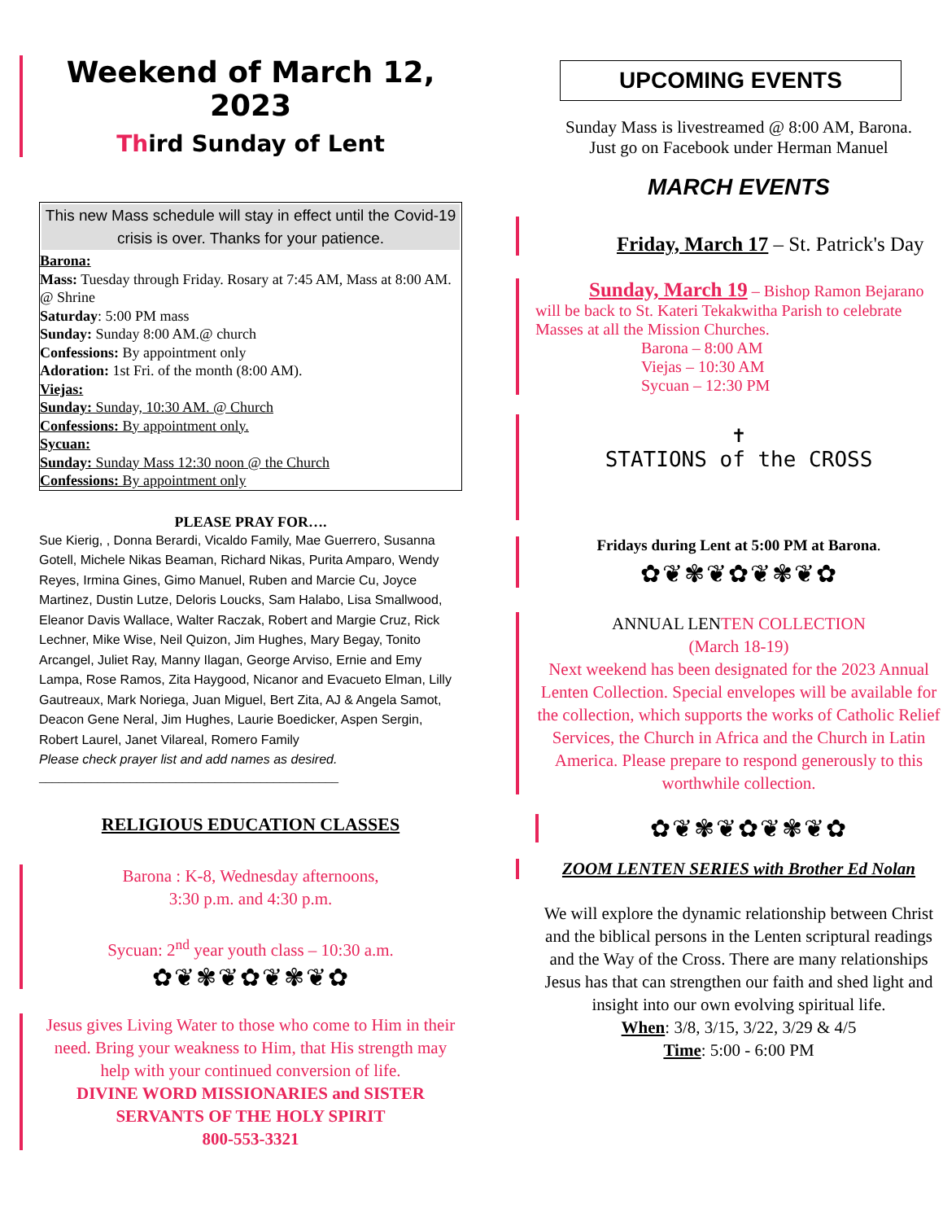Weekend of March 12, 2023
Third Sunday of Lent
This new Mass schedule will stay in effect until the Covid-19 crisis is over. Thanks for your patience.
Barona:
Mass: Tuesday through Friday. Rosary at 7:45 AM, Mass at 8:00 AM. @ Shrine
Saturday: 5:00 PM mass
Sunday: Sunday 8:00 AM.@ church
Confessions: By appointment only
Adoration: 1st Fri. of the month (8:00 AM).
Viejas:
Sunday: Sunday, 10:30 AM. @ Church
Confessions: By appointment only.
Sycuan:
Sunday: Sunday Mass 12:30 noon @ the Church
Confessions: By appointment only
PLEASE PRAY FOR….
Sue Kierig, , Donna Berardi, Vicaldo Family, Mae Guerrero, Susanna Gotell, Michele Nikas Beaman, Richard Nikas, Purita Amparo, Wendy Reyes, Irmina Gines, Gimo Manuel, Ruben and Marcie Cu, Joyce Martinez, Dustin Lutze, Deloris Loucks, Sam Halabo, Lisa Smallwood, Eleanor Davis Wallace, Walter Raczak, Robert and Margie Cruz, Rick Lechner, Mike Wise, Neil Quizon, Jim Hughes, Mary Begay, Tonito Arcangel, Juliet Ray, Manny Ilagan, George Arviso, Ernie and Emy Lampa, Rose Ramos, Zita Haygood, Nicanor and Evacueto Elman, Lilly Gautreaux, Mark Noriega, Juan Miguel, Bert Zita, AJ & Angela Samot, Deacon Gene Neral, Jim Hughes, Laurie Boedicker, Aspen Sergin, Robert Laurel, Janet Vilareal, Romero Family
Please check prayer list and add names as desired.
______________________________________________
RELIGIOUS EDUCATION CLASSES
Barona : K-8, Wednesday afternoons,
3:30 p.m. and 4:30 p.m.
Sycuan: 2<sup>nd</sup> year youth class – 10:30 a.m.
✿❦✾❦✿❦✾❦✿
Jesus gives Living Water to those who come to Him in their need. Bring your weakness to Him, that His strength may help with your continued conversion of life.
DIVINE WORD MISSIONARIES and SISTER SERVANTS OF THE HOLY SPIRIT
800-553-3321
UPCOMING EVENTS
Sunday Mass is livestreamed @ 8:00 AM, Barona.
Just go on Facebook under Herman Manuel
MARCH EVENTS
Friday, March 17 – St. Patrick's Day
Sunday, March 19 – Bishop Ramon Bejarano will be back to St. Kateri Tekakwitha Parish to celebrate Masses at all the Mission Churches.
Barona – 8:00 AM
Viejas – 10:30 AM
Sycuan – 12:30 PM
✝
STATIONS of the CROSS
Fridays during Lent at 5:00 PM at Barona.
✿❦✾❦✿❦✾❦✿
ANNUAL LENTEN COLLECTION
(March 18-19)
Next weekend has been designated for the 2023 Annual Lenten Collection. Special envelopes will be available for the collection, which supports the works of Catholic Relief Services, the Church in Africa and the Church in Latin America. Please prepare to respond generously to this worthwhile collection.
✿❦✾❦✿❦✾❦✿
ZOOM LENTEN SERIES with Brother Ed Nolan
We will explore the dynamic relationship between Christ and the biblical persons in the Lenten scriptural readings and the Way of the Cross. There are many relationships Jesus has that can strengthen our faith and shed light and insight into our own evolving spiritual life.
When: 3/8, 3/15, 3/22, 3/29 & 4/5
Time: 5:00 - 6:00 PM